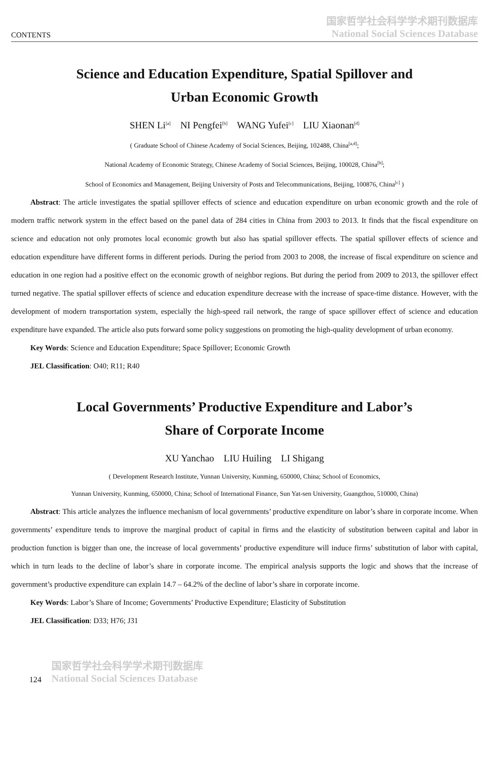CONTENTS 国家哲学社会科学学术期刊数据库
National Social Sciences Database
Science and Education Expenditure, Spatial Spillover and
Urban Economic Growth
SHEN Li<sup>[a]</sup> NI Pengfei<sup>[b]</sup> WANG Yufei<sup>[c]</sup> LIU Xiaonan<sup>[d]</sup>
( Graduate School of Chinese Academy of Social Sciences, Beijing, 102488, China<sup>[a,d]</sup>;
National Academy of Economic Strategy, Chinese Academy of Social Sciences, Beijing, 100028, China<sup>[b]</sup>;
School of Economics and Management, Beijing University of Posts and Telecommunications, Beijing, 100876, China<sup>[c]</sup> )
Abstract: The article investigates the spatial spillover effects of science and education expenditure on urban economic growth and the role of modern traffic network system in the effect based on the panel data of 284 cities in China from 2003 to 2013. It finds that the fiscal expenditure on science and education not only promotes local economic growth but also has spatial spillover effects. The spatial spillover effects of science and education expenditure have different forms in different periods. During the period from 2003 to 2008, the increase of fiscal expenditure on science and education in one region had a positive effect on the economic growth of neighbor regions. But during the period from 2009 to 2013, the spillover effect turned negative. The spatial spillover effects of science and education expenditure decrease with the increase of space-time distance. However, with the development of modern transportation system, especially the high-speed rail network, the range of space spillover effect of science and education expenditure have expanded. The article also puts forward some policy suggestions on promoting the high-quality development of urban economy.
Key Words: Science and Education Expenditure; Space Spillover; Economic Growth
JEL Classification: O40; R11; R40
Local Governments’ Productive Expenditure and Labor’s
Share of Corporate Income
XU Yanchao LIU Huiling LI Shigang
( Development Research Institute, Yunnan University, Kunming, 650000, China; School of Economics,
Yunnan University, Kunming, 650000, China; School of International Finance, Sun Yat-sen University, Guangzhou, 510000, China)
Abstract: This article analyzes the influence mechanism of local governments’ productive expenditure on labor’s share in corporate income. When governments’ expenditure tends to improve the marginal product of capital in firms and the elasticity of substitution between capital and labor in production function is bigger than one, the increase of local governments’ productive expenditure will induce firms’ substitution of labor with capital, which in turn leads to the decline of labor’s share in corporate income. The empirical analysis supports the logic and shows that the increase of government’s productive expenditure can explain 14.7 – 64.2% of the decline of labor’s share in corporate income.
Key Words: Labor’s Share of Income; Governments’ Productive Expenditure; Elasticity of Substitution
JEL Classification: D33; H76; J31
124 国家哲学社会科学学术期刊数据库
National Social Sciences Database